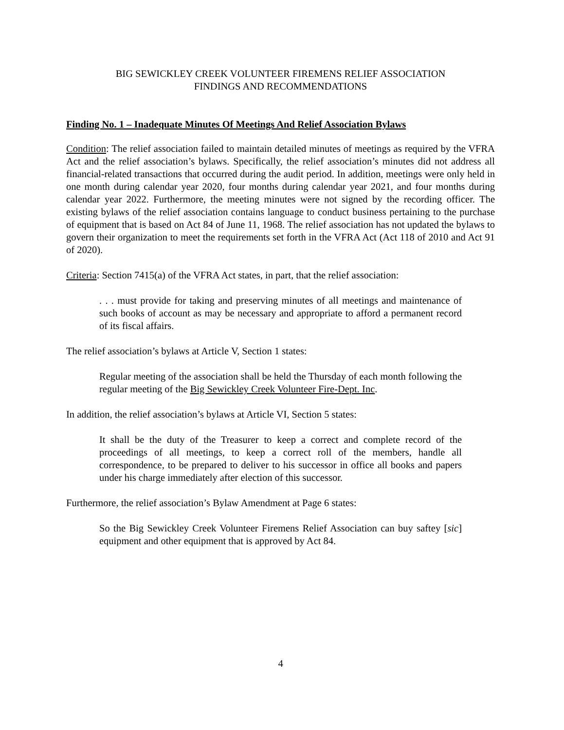BIG SEWICKLEY CREEK VOLUNTEER FIREMENS RELIEF ASSOCIATION
FINDINGS AND RECOMMENDATIONS
Finding No. 1 – Inadequate Minutes Of Meetings And Relief Association Bylaws
Condition: The relief association failed to maintain detailed minutes of meetings as required by the VFRA Act and the relief association’s bylaws. Specifically, the relief association’s minutes did not address all financial-related transactions that occurred during the audit period. In addition, meetings were only held in one month during calendar year 2020, four months during calendar year 2021, and four months during calendar year 2022. Furthermore, the meeting minutes were not signed by the recording officer. The existing bylaws of the relief association contains language to conduct business pertaining to the purchase of equipment that is based on Act 84 of June 11, 1968. The relief association has not updated the bylaws to govern their organization to meet the requirements set forth in the VFRA Act (Act 118 of 2010 and Act 91 of 2020).
Criteria: Section 7415(a) of the VFRA Act states, in part, that the relief association:
. . . must provide for taking and preserving minutes of all meetings and maintenance of such books of account as may be necessary and appropriate to afford a permanent record of its fiscal affairs.
The relief association’s bylaws at Article V, Section 1 states:
Regular meeting of the association shall be held the Thursday of each month following the regular meeting of the Big Sewickley Creek Volunteer Fire-Dept. Inc.
In addition, the relief association’s bylaws at Article VI, Section 5 states:
It shall be the duty of the Treasurer to keep a correct and complete record of the proceedings of all meetings, to keep a correct roll of the members, handle all correspondence, to be prepared to deliver to his successor in office all books and papers under his charge immediately after election of this successor.
Furthermore, the relief association’s Bylaw Amendment at Page 6 states:
So the Big Sewickley Creek Volunteer Firemens Relief Association can buy saftey [sic] equipment and other equipment that is approved by Act 84.
4